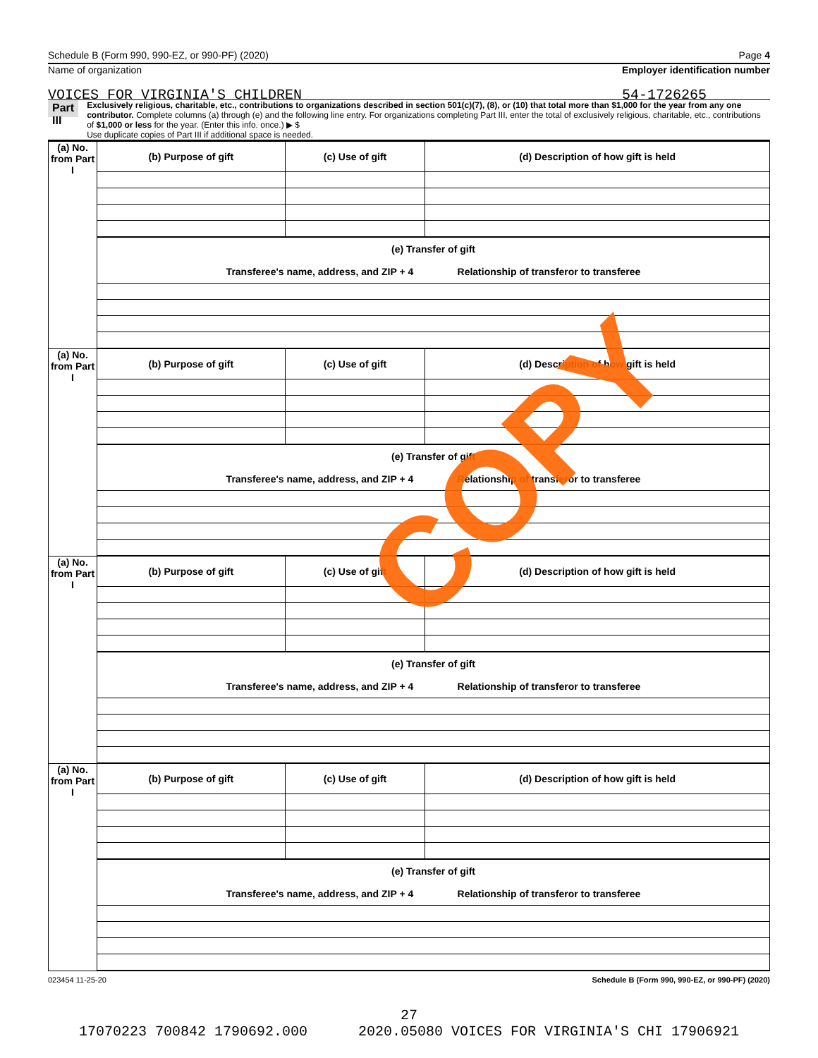Schedule B (Form 990, 990-EZ, or 990-PF) (2020) Page 4
Name of organization
VOICES FOR VIRGINIA'S CHILDREN
Employer identification number
54-1726265
Part III
Exclusively religious, charitable, etc., contributions to organizations described in section 501(c)(7), (8), or (10) that total more than $1,000 for the year from any one contributor. Complete columns (a) through (e) and the following line entry. For organizations completing Part III, enter the total of exclusively religious, charitable, etc., contributions of $1,000 or less for the year. (Enter this info. once.) ▶ $
Use duplicate copies of Part III if additional space is needed.
| (a) No. from Part I | (b) Purpose of gift | (c) Use of gift | (d) Description of how gift is held |
| --- | --- | --- | --- |
| | (e) Transfer of gift Transferee's name, address, and ZIP + 4 Relationship of transferor to transferee | | |
| (a) No. from Part I | (b) Purpose of gift | (c) Use of gift | (d) Description of how gift is held |
| | (e) Transfer of gift Transferee's name, address, and ZIP + 4 Relationship of transferor to transferee | | |
| (a) No. from Part I | (b) Purpose of gift | (c) Use of gift | (d) Description of how gift is held |
| | (e) Transfer of gift Transferee's name, address, and ZIP + 4 Relationship of transferor to transferee | | |
| (a) No. from Part I | (b) Purpose of gift | (c) Use of gift | (d) Description of how gift is held |
| | (e) Transfer of gift Transferee's name, address, and ZIP + 4 Relationship of transferor to transferee | | |
023454 11-25-20 Schedule B (Form 990, 990-EZ, or 990-PF) (2020)
COPY
27
17070223 700842 1790692.000 2020.05080 VOICES FOR VIRGINIA'S CHI 17906921